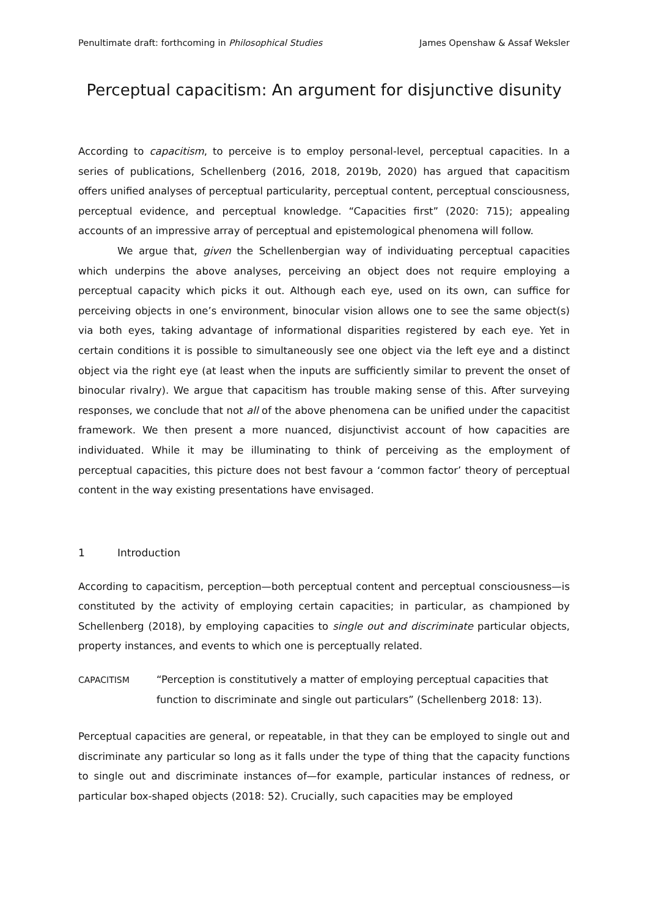Penultimate draft: forthcoming in Philosophical Studies James Openshaw & Assaf Weksler
Perceptual capacitism: An argument for disjunctive disunity
According to capacitism, to perceive is to employ personal-level, perceptual capacities. In a series of publications, Schellenberg (2016, 2018, 2019b, 2020) has argued that capacitism offers unified analyses of perceptual particularity, perceptual content, perceptual consciousness, perceptual evidence, and perceptual knowledge. “Capacities first” (2020: 715); appealing accounts of an impressive array of perceptual and epistemological phenomena will follow.
We argue that, given the Schellenbergian way of individuating perceptual capacities which underpins the above analyses, perceiving an object does not require employing a perceptual capacity which picks it out. Although each eye, used on its own, can suffice for perceiving objects in one’s environment, binocular vision allows one to see the same object(s) via both eyes, taking advantage of informational disparities registered by each eye. Yet in certain conditions it is possible to simultaneously see one object via the left eye and a distinct object via the right eye (at least when the inputs are sufficiently similar to prevent the onset of binocular rivalry). We argue that capacitism has trouble making sense of this. After surveying responses, we conclude that not all of the above phenomena can be unified under the capacitist framework. We then present a more nuanced, disjunctivist account of how capacities are individuated. While it may be illuminating to think of perceiving as the employment of perceptual capacities, this picture does not best favour a ‘common factor’ theory of perceptual content in the way existing presentations have envisaged.
1 Introduction
According to capacitism, perception—both perceptual content and perceptual consciousness—is constituted by the activity of employing certain capacities; in particular, as championed by Schellenberg (2018), by employing capacities to single out and discriminate particular objects, property instances, and events to which one is perceptually related.
CAPACITISM
“Perception is constitutively a matter of employing perceptual capacities that function to discriminate and single out particulars” (Schellenberg 2018: 13).
Perceptual capacities are general, or repeatable, in that they can be employed to single out and discriminate any particular so long as it falls under the type of thing that the capacity functions to single out and discriminate instances of—for example, particular instances of redness, or particular box-shaped objects (2018: 52). Crucially, such capacities may be employed